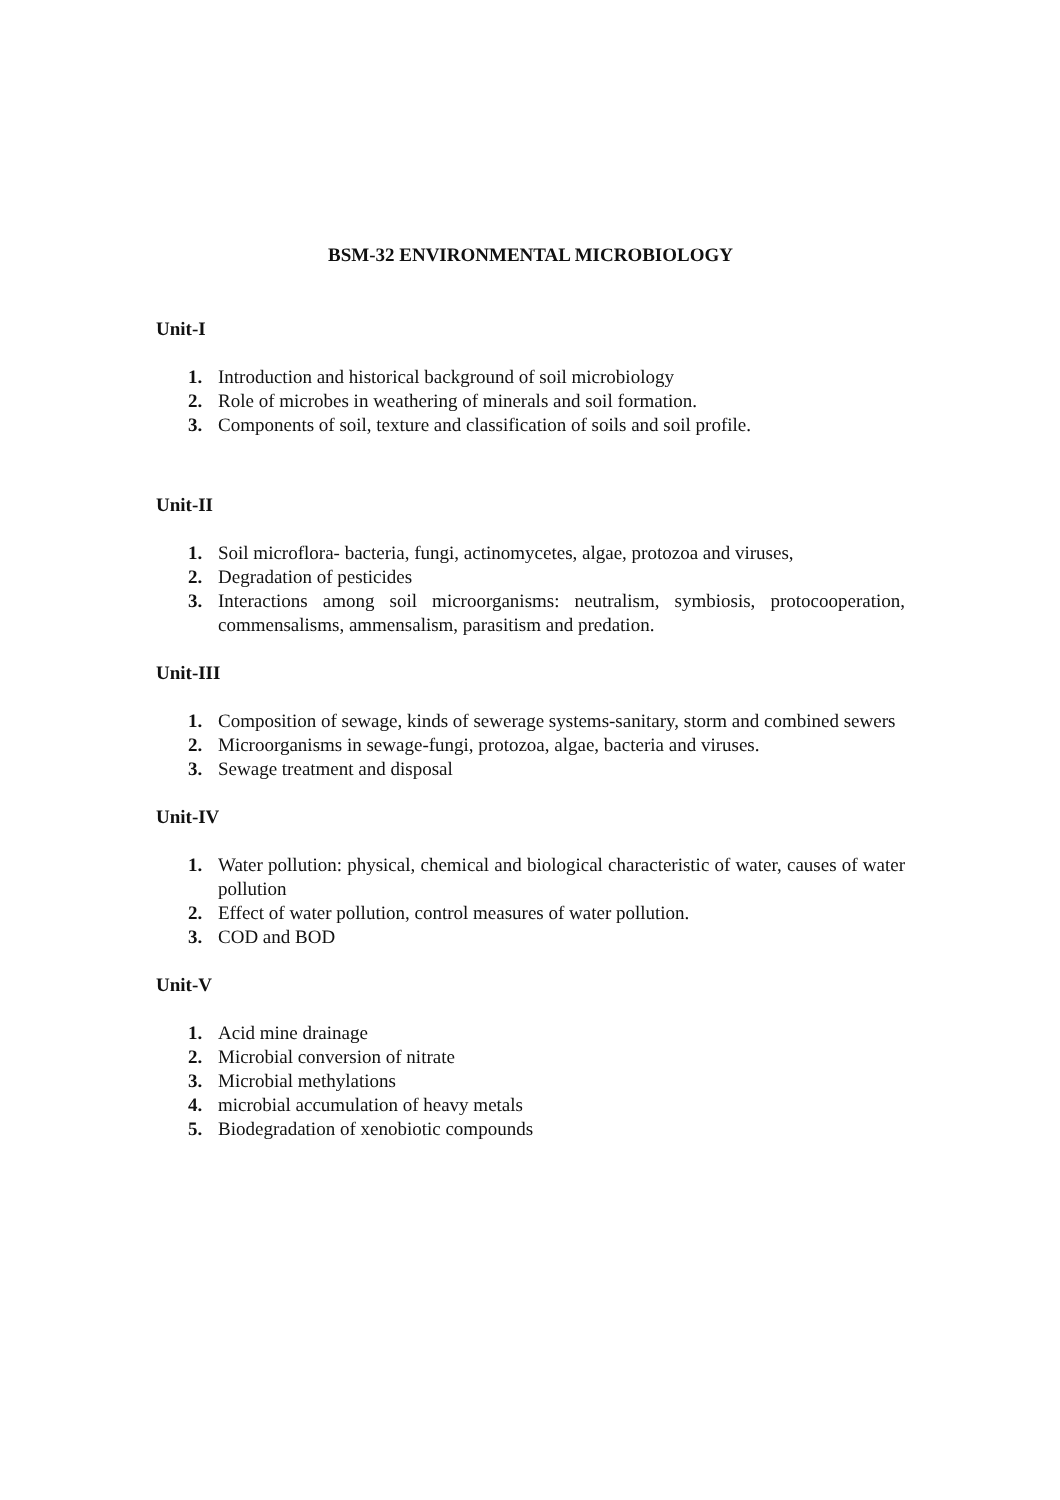BSM-32 ENVIRONMENTAL MICROBIOLOGY
Unit-I
1. Introduction and historical background of soil microbiology
2. Role of microbes in weathering of minerals and soil formation.
3. Components of soil, texture and classification of soils and soil profile.
Unit-II
1. Soil microflora- bacteria, fungi, actinomycetes, algae, protozoa and viruses,
2. Degradation of pesticides
3. Interactions among soil microorganisms: neutralism, symbiosis, protocooperation, commensalisms, ammensalism, parasitism and predation.
Unit-III
1. Composition of sewage, kinds of sewerage systems-sanitary, storm and combined sewers
2. Microorganisms in sewage-fungi, protozoa, algae, bacteria and viruses.
3. Sewage treatment and disposal
Unit-IV
1. Water pollution: physical, chemical and biological characteristic of water, causes of water pollution
2. Effect of water pollution, control measures of water pollution.
3. COD and BOD
Unit-V
1. Acid mine drainage
2. Microbial conversion of nitrate
3. Microbial methylations
4. microbial accumulation of heavy metals
5. Biodegradation of xenobiotic compounds